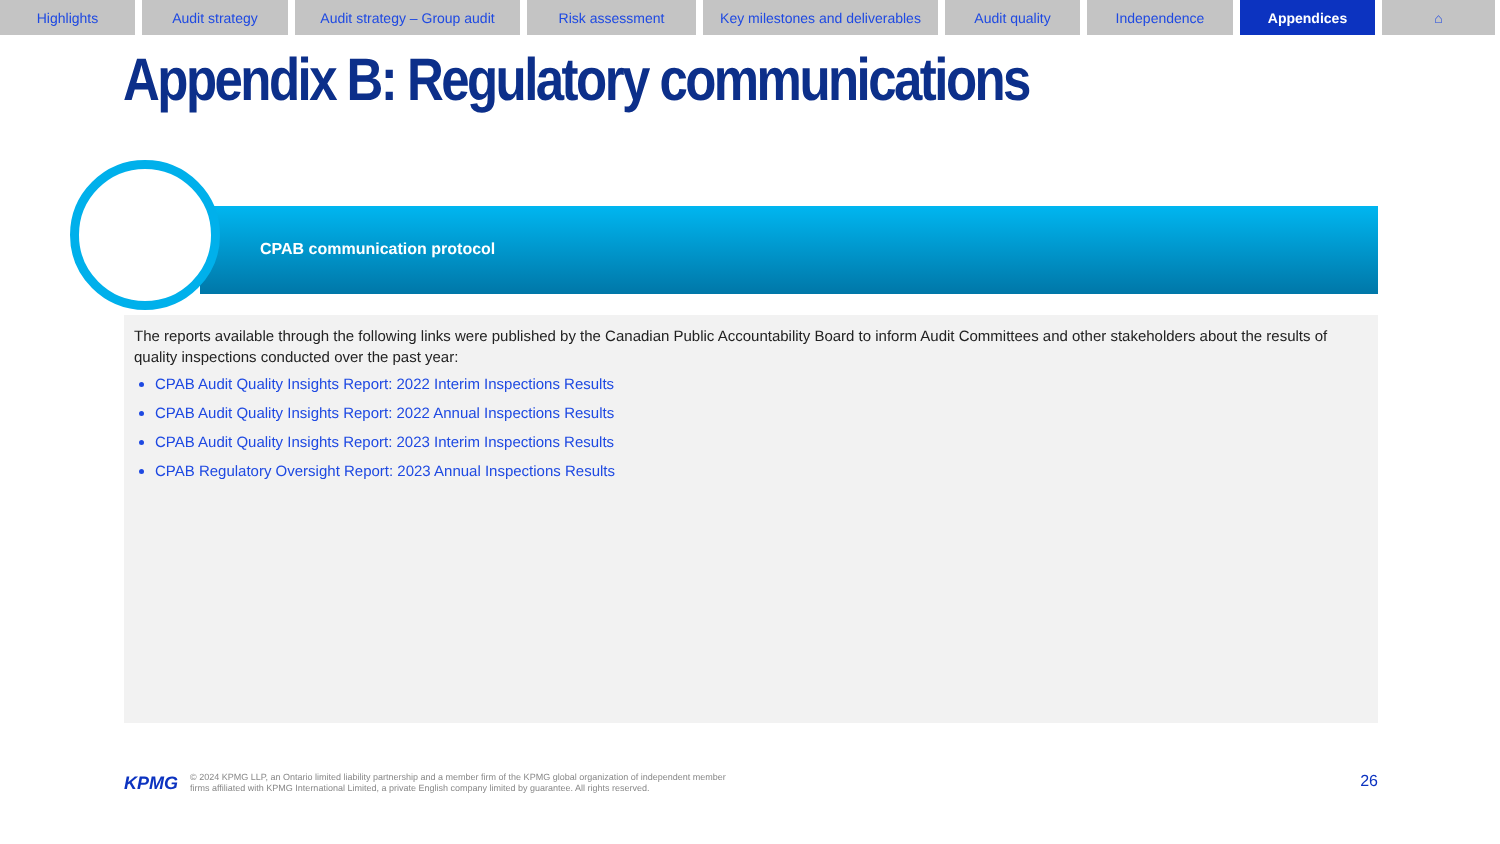Highlights Audit strategy Audit strategy – Group audit
Risk assessment Key milestones and deliverables
Audit quality Independence Appendices ⌂
Appendix B: Regulatory communications
CPAB communication protocol
The reports available through the following links were published by the Canadian Public Accountability Board to inform Audit Committees and other stakeholders about the results of quality inspections conducted over the past year:
CPAB Audit Quality Insights Report: 2022 Interim Inspections Results
CPAB Audit Quality Insights Report: 2022 Annual Inspections Results
CPAB Audit Quality Insights Report: 2023 Interim Inspections Results
CPAB Regulatory Oversight Report: 2023 Annual Inspections Results
KPMG
© 2024 KPMG LLP, an Ontario limited liability partnership and a member firm of the KPMG global organization of independent member
firms affiliated with KPMG International Limited, a private English company limited by guarantee. All rights reserved.
26